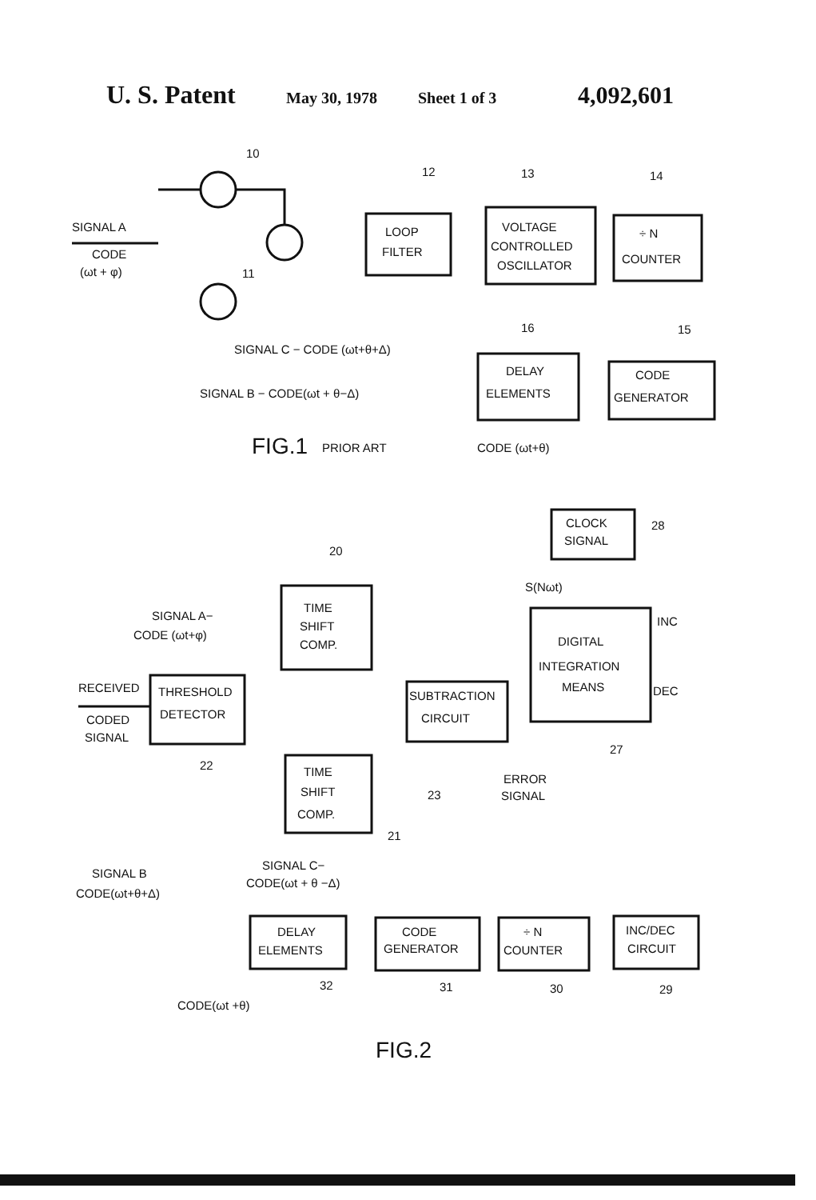U. S. Patent
May 30, 1978 Sheet 1 of 3
4,092,601
10
12
13
14
SIGNAL A
CODE
(ωt + φ)
11
LOOP
FILTER
VOLTAGE
CONTROLLED
OSCILLATOR
÷ N
COUNTER
16
15
SIGNAL C − CODE (ωt+θ+Δ)
SIGNAL B − CODE(ωt + θ−Δ)
DELAY
ELEMENTS
CODE
GENERATOR
FIG.1
PRIOR ART
CODE (ωt+θ)
CLOCK
SIGNAL
28
20
S(Nωt)
TIME
SHIFT
COMP.
SIGNAL A−
CODE (ωt+φ)
INC
DIGITAL
INTEGRATION
MEANS
DEC
RECEIVED
THRESHOLD
DETECTOR
SUBTRACTION
CIRCUIT
CODED
SIGNAL
27
22
TIME
SHIFT
COMP.
ERROR
SIGNAL
23
21
SIGNAL B
CODE(ωt+θ+Δ)
SIGNAL C−
CODE(ωt + θ −Δ)
DELAY
ELEMENTS
CODE
GENERATOR
÷ N
COUNTER
INC/DEC
CIRCUIT
32
31
30
29
CODE(ωt +θ)
FIG.2